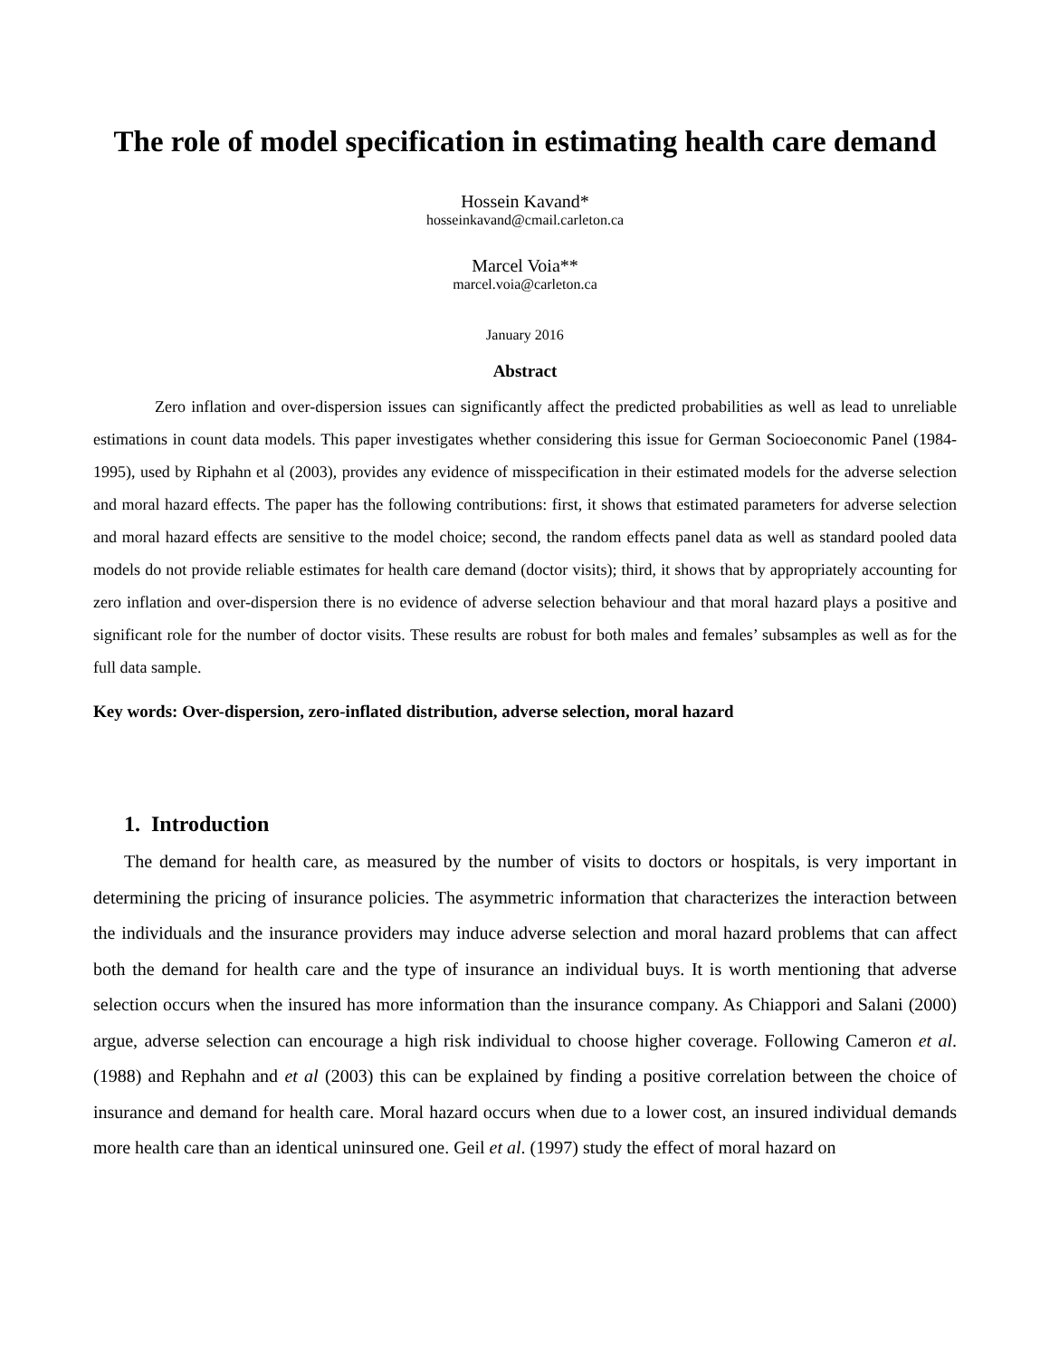The role of model specification in estimating health care demand
Hossein Kavand*
hosseinkavand@cmail.carleton.ca
Marcel Voia**
marcel.voia@carleton.ca
January 2016
Abstract
Zero inflation and over-dispersion issues can significantly affect the predicted probabilities as well as lead to unreliable estimations in count data models. This paper investigates whether considering this issue for German Socioeconomic Panel (1984-1995), used by Riphahn et al (2003), provides any evidence of misspecification in their estimated models for the adverse selection and moral hazard effects. The paper has the following contributions: first, it shows that estimated parameters for adverse selection and moral hazard effects are sensitive to the model choice; second, the random effects panel data as well as standard pooled data models do not provide reliable estimates for health care demand (doctor visits); third, it shows that by appropriately accounting for zero inflation and over-dispersion there is no evidence of adverse selection behaviour and that moral hazard plays a positive and significant role for the number of doctor visits. These results are robust for both males and females’ subsamples as well as for the full data sample.
Key words: Over-dispersion, zero-inflated distribution, adverse selection, moral hazard
1. Introduction
The demand for health care, as measured by the number of visits to doctors or hospitals, is very important in determining the pricing of insurance policies. The asymmetric information that characterizes the interaction between the individuals and the insurance providers may induce adverse selection and moral hazard problems that can affect both the demand for health care and the type of insurance an individual buys. It is worth mentioning that adverse selection occurs when the insured has more information than the insurance company. As Chiappori and Salani (2000) argue, adverse selection can encourage a high risk individual to choose higher coverage. Following Cameron et al. (1988) and Rephahn and et al (2003) this can be explained by finding a positive correlation between the choice of insurance and demand for health care. Moral hazard occurs when due to a lower cost, an insured individual demands more health care than an identical uninsured one. Geil et al. (1997) study the effect of moral hazard on